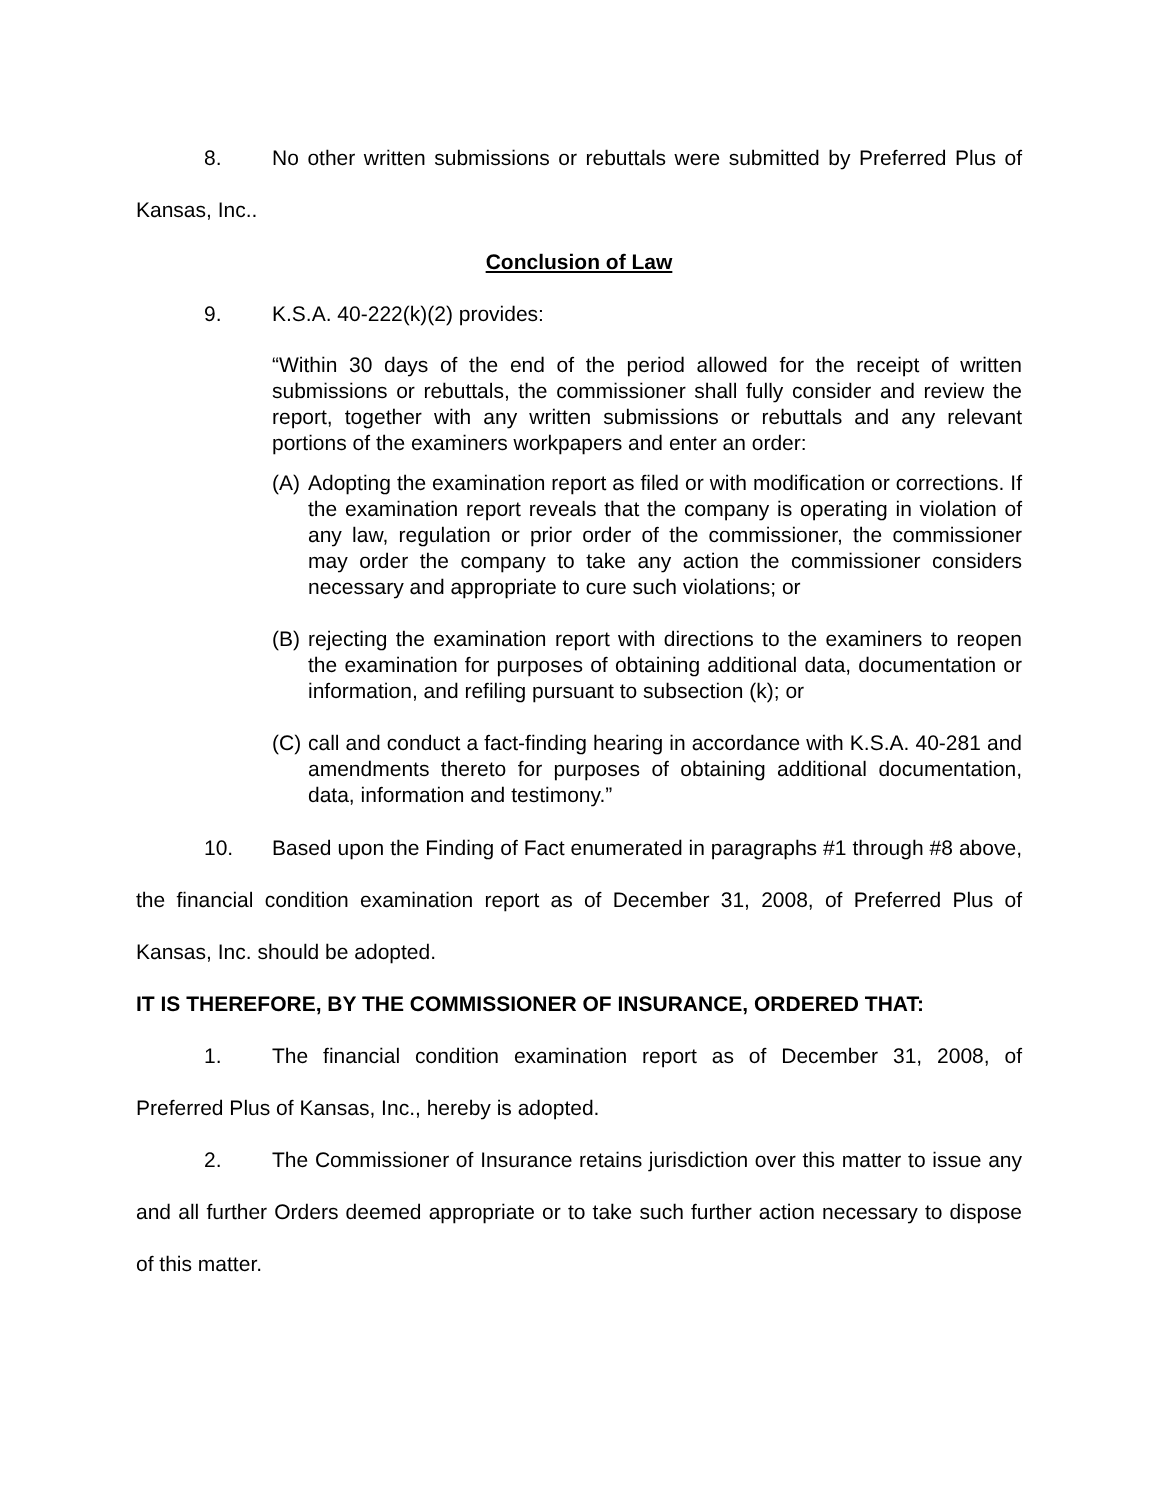8. No other written submissions or rebuttals were submitted by Preferred Plus of Kansas, Inc..
Conclusion of Law
9. K.S.A. 40-222(k)(2) provides:
“Within 30 days of the end of the period allowed for the receipt of written submissions or rebuttals, the commissioner shall fully consider and review the report, together with any written submissions or rebuttals and any relevant portions of the examiners workpapers and enter an order:
(A)
Adopting the examination report as filed or with modification or corrections. If the examination report reveals that the company is operating in violation of any law, regulation or prior order of the commissioner, the commissioner may order the company to take any action the commissioner considers necessary and appropriate to cure such violations; or
(B)
rejecting the examination report with directions to the examiners to reopen the examination for purposes of obtaining additional data, documentation or information, and refiling pursuant to subsection (k); or
(C)
call and conduct a fact-finding hearing in accordance with K.S.A. 40-281 and amendments thereto for purposes of obtaining additional documentation, data, information and testimony.”
10. Based upon the Finding of Fact enumerated in paragraphs #1 through #8 above, the financial condition examination report as of December 31, 2008, of Preferred Plus of Kansas, Inc. should be adopted.
IT IS THEREFORE, BY THE COMMISSIONER OF INSURANCE, ORDERED THAT:
1. The financial condition examination report as of December 31, 2008, of Preferred Plus of Kansas, Inc., hereby is adopted.
2. The Commissioner of Insurance retains jurisdiction over this matter to issue any and all further Orders deemed appropriate or to take such further action necessary to dispose of this matter.